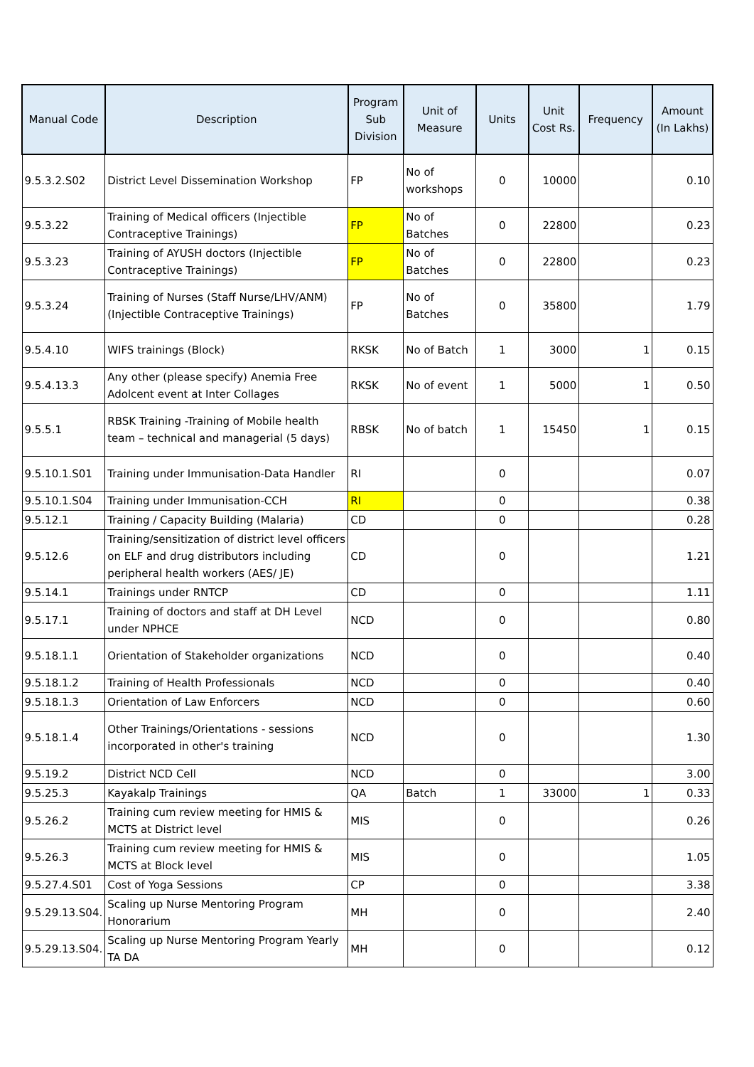| Manual Code | Description | Program Sub Division | Unit of Measure | Units | Unit Cost Rs. | Frequency | Amount (In Lakhs) |
| --- | --- | --- | --- | --- | --- | --- | --- |
| 9.5.3.2.S02 | District Level Dissemination Workshop | FP | No of workshops | 0 | 10000 | | 0.10 |
| 9.5.3.22 | Training of Medical officers (Injectible Contraceptive Trainings) | FP | No of Batches | 0 | 22800 | | 0.23 |
| 9.5.3.23 | Training of AYUSH doctors (Injectible Contraceptive Trainings) | FP | No of Batches | 0 | 22800 | | 0.23 |
| 9.5.3.24 | Training of Nurses (Staff Nurse/LHV/ANM) (Injectible Contraceptive Trainings) | FP | No of Batches | 0 | 35800 | | 1.79 |
| 9.5.4.10 | WIFS trainings (Block) | RKSK | No of Batch | 1 | 3000 | 1 | 0.15 |
| 9.5.4.13.3 | Any other (please specify) Anemia Free Adolcent event at Inter Collages | RKSK | No of event | 1 | 5000 | 1 | 0.50 |
| 9.5.5.1 | RBSK Training -Training of Mobile health team – technical and managerial (5 days) | RBSK | No of batch | 1 | 15450 | 1 | 0.15 |
| 9.5.10.1.S01 | Training under Immunisation-Data Handler | RI | | 0 | | | 0.07 |
| 9.5.10.1.S04 | Training under Immunisation-CCH | RI | | 0 | | | 0.38 |
| 9.5.12.1 | Training / Capacity Building (Malaria) | CD | | 0 | | | 0.28 |
| 9.5.12.6 | Training/sensitization of district level officers on ELF and drug distributors including peripheral health workers (AES/ JE) | CD | | 0 | | | 1.21 |
| 9.5.14.1 | Trainings under RNTCP | CD | | 0 | | | 1.11 |
| 9.5.17.1 | Training of doctors and staff at DH Level under NPHCE | NCD | | 0 | | | 0.80 |
| 9.5.18.1.1 | Orientation of Stakeholder organizations | NCD | | 0 | | | 0.40 |
| 9.5.18.1.2 | Training of Health Professionals | NCD | | 0 | | | 0.40 |
| 9.5.18.1.3 | Orientation of Law Enforcers | NCD | | 0 | | | 0.60 |
| 9.5.18.1.4 | Other Trainings/Orientations - sessions incorporated in other's training | NCD | | 0 | | | 1.30 |
| 9.5.19.2 | District NCD Cell | NCD | | 0 | | | 3.00 |
| 9.5.25.3 | Kayakalp Trainings | QA | Batch | 1 | 33000 | 1 | 0.33 |
| 9.5.26.2 | Training cum review meeting for HMIS & MCTS at District level | MIS | | 0 | | | 0.26 |
| 9.5.26.3 | Training cum review meeting for HMIS & MCTS at Block level | MIS | | 0 | | | 1.05 |
| 9.5.27.4.S01 | Cost of Yoga Sessions | CP | | 0 | | | 3.38 |
| 9.5.29.13.S04. | Scaling up Nurse Mentoring Program Honorarium | MH | | 0 | | | 2.40 |
| 9.5.29.13.S04. | Scaling up Nurse Mentoring Program Yearly TA DA | MH | | 0 | | | 0.12 |